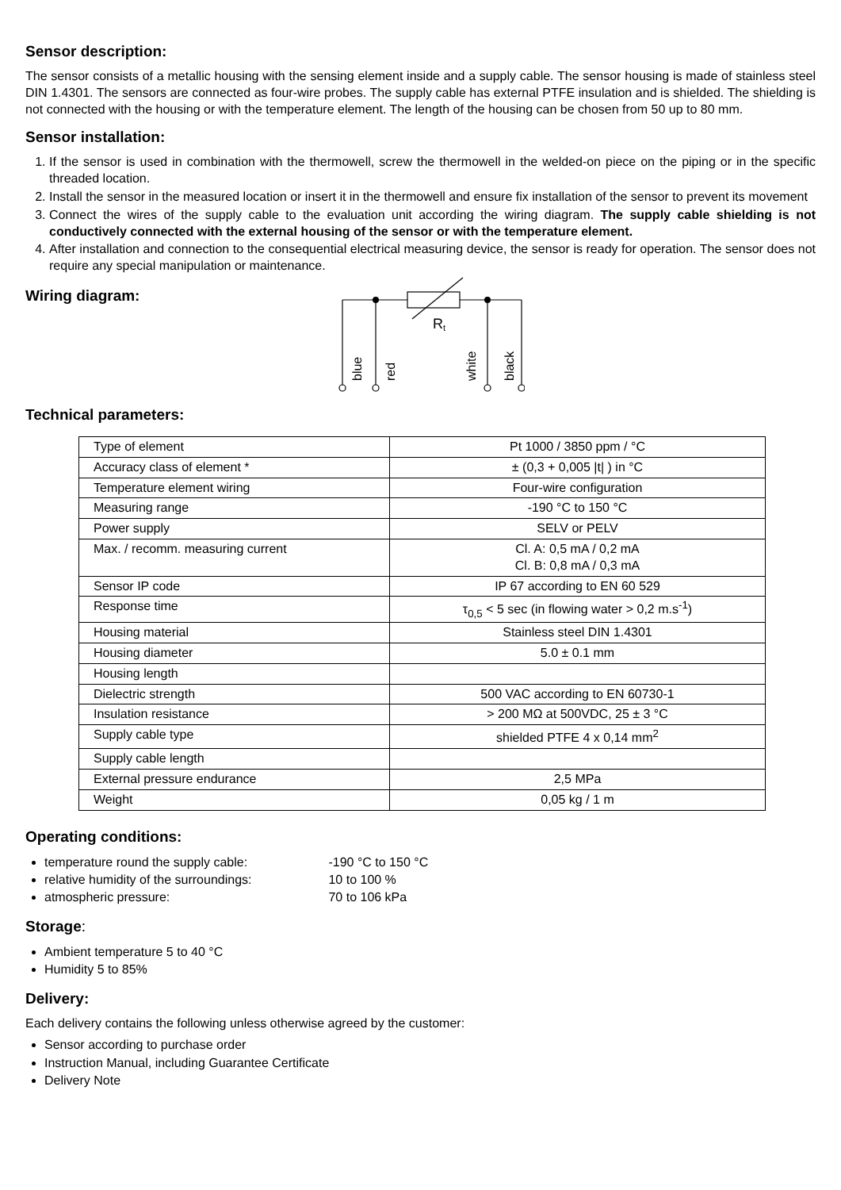Sensor description:
The sensor consists of a metallic housing with the sensing element inside and a supply cable. The sensor housing is made of stainless steel DIN 1.4301. The sensors are connected as four-wire probes. The supply cable has external PTFE insulation and is shielded. The shielding is not connected with the housing or with the temperature element. The length of the housing can be chosen from 50 up to 80 mm.
Sensor installation:
1. If the sensor is used in combination with the thermowell, screw the thermowell in the welded-on piece on the piping or in the specific threaded location.
2. Install the sensor in the measured location or insert it in the thermowell and ensure fix installation of the sensor to prevent its movement
3. Connect the wires of the supply cable to the evaluation unit according the wiring diagram. The supply cable shielding is not conductively connected with the external housing of the sensor or with the temperature element.
4. After installation and connection to the consequential electrical measuring device, the sensor is ready for operation. The sensor does not require any special manipulation or maintenance.
Wiring diagram:
Rt
blue
red
white
black
Technical parameters:
| Type of element | Pt 1000 / 3850 ppm / °C |
| Accuracy class of element * | ± (0,3 + 0,005 /t/ ) in °C |
| Temperature element wiring | Four-wire configuration |
| Measuring range | -190 °C to 150 °C |
| Power supply | SELV or PELV |
| Max. / recomm. measuring current | Cl. A: 0,5 mA / 0,2 mA Cl. B: 0,8 mA / 0,3 mA |
| Sensor IP code | IP 67 according to EN 60 529 |
| Response time | τ<sub>0,5</sub> < 5 sec (in flowing water > 0,2 m.s<sup>-1</sup>) |
| Housing material | Stainless steel DIN 1.4301 |
| Housing diameter | 5.0 ± 0.1 mm |
| Housing length | |
| Dielectric strength | 500 VAC according to EN 60730-1 |
| Insulation resistance | > 200 MΩ at 500VDC, 25 ± 3 °C |
| Supply cable type | shielded PTFE 4 x 0,14 mm<sup>2</sup> |
| Supply cable length | |
| External pressure endurance | 2,5 MPa |
| Weight | 0,05 kg / 1 m |
Operating conditions:
temperature round the supply cable: -190 °C to 150 °C
relative humidity of the surroundings: 10 to 100 %
atmospheric pressure: 70 to 106 kPa
Storage:
Ambient temperature 5 to 40 °C
Humidity 5 to 85%
Delivery:
Each delivery contains the following unless otherwise agreed by the customer:
Sensor according to purchase order
Instruction Manual, including Guarantee Certificate
Delivery Note